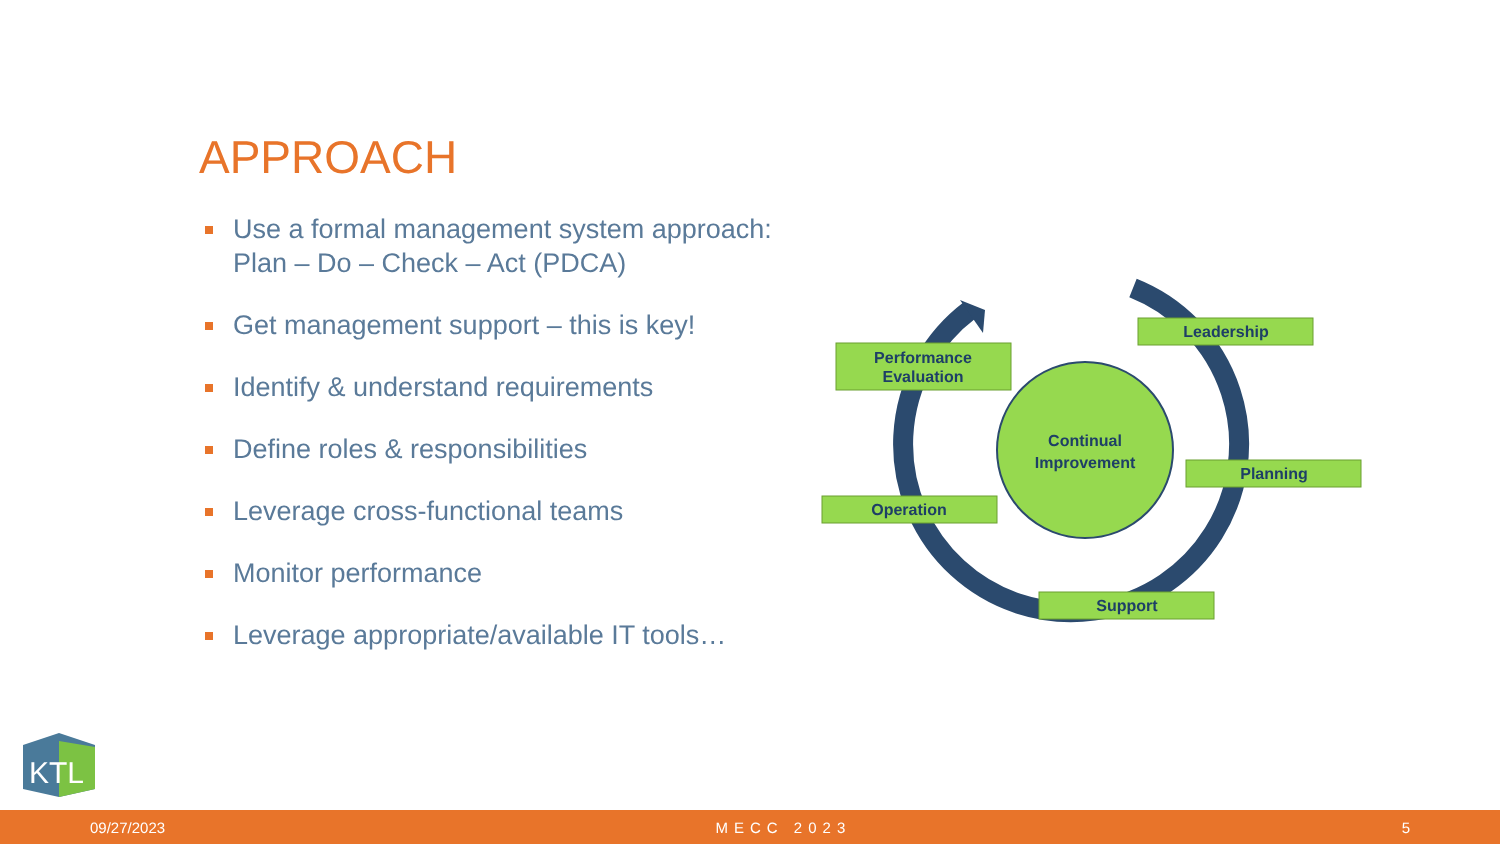APPROACH
Use a formal management system approach: Plan – Do – Check – Act (PDCA)
Get management support – this is key!
Identify & understand requirements
Define roles & responsibilities
Leverage cross-functional teams
Monitor performance
Leverage appropriate/available IT tools…
Continual
Improvement
Leadership
Planning
Support
Operation
Performance
Evaluation
KTL
09/27/2023 MECC 2023 5